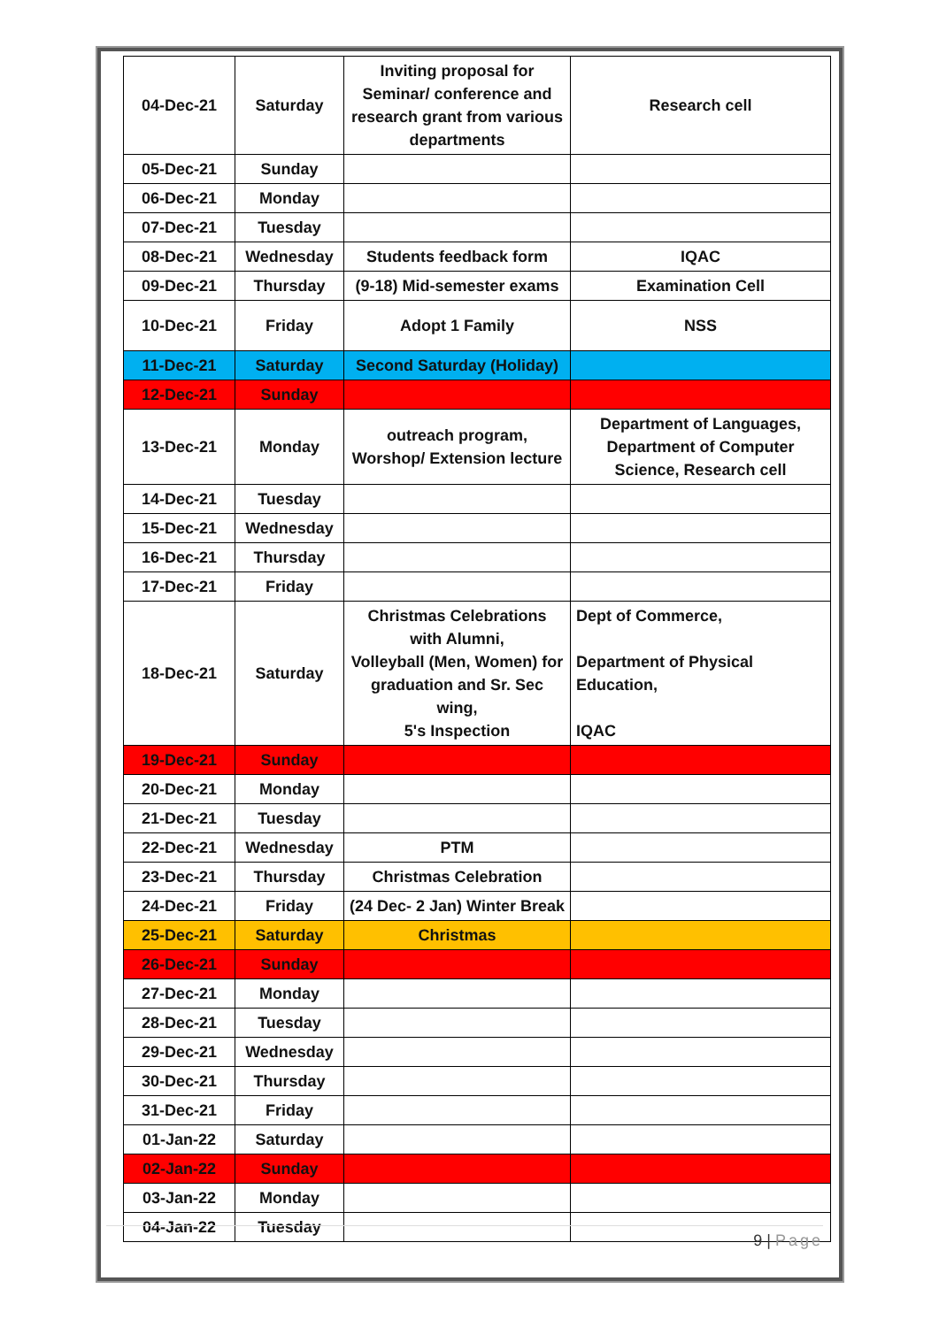| 04-Dec-21 | Saturday | Inviting proposal for Seminar/ conference and research grant from various departments | Research cell |
| 05-Dec-21 | Sunday | | |
| 06-Dec-21 | Monday | | |
| 07-Dec-21 | Tuesday | | |
| 08-Dec-21 | Wednesday | Students feedback form | IQAC |
| 09-Dec-21 | Thursday | (9-18) Mid-semester exams | Examination Cell |
| 10-Dec-21 | Friday | Adopt 1 Family | NSS |
| 11-Dec-21 | Saturday | Second Saturday (Holiday) | |
| 12-Dec-21 | Sunday | | |
| 13-Dec-21 | Monday | outreach program, Worshop/ Extension lecture | Department of Languages, Department of Computer Science, Research cell |
| 14-Dec-21 | Tuesday | | |
| 15-Dec-21 | Wednesday | | |
| 16-Dec-21 | Thursday | | |
| 17-Dec-21 | Friday | | |
| 18-Dec-21 | Saturday | Christmas Celebrations with Alumni, Volleyball (Men, Women) for graduation and Sr. Sec wing, 5's Inspection | Dept of Commerce, Department of Physical Education, IQAC |
| 19-Dec-21 | Sunday | | |
| 20-Dec-21 | Monday | | |
| 21-Dec-21 | Tuesday | | |
| 22-Dec-21 | Wednesday | PTM | |
| 23-Dec-21 | Thursday | Christmas Celebration | |
| 24-Dec-21 | Friday | (24 Dec- 2 Jan) Winter Break | |
| 25-Dec-21 | Saturday | Christmas | |
| 26-Dec-21 | Sunday | | |
| 27-Dec-21 | Monday | | |
| 28-Dec-21 | Tuesday | | |
| 29-Dec-21 | Wednesday | | |
| 30-Dec-21 | Thursday | | |
| 31-Dec-21 | Friday | | |
| 01-Jan-22 | Saturday | | |
| 02-Jan-22 | Sunday | | |
| 03-Jan-22 | Monday | | |
| 04-Jan-22 | Tuesday | | |
9 | Page